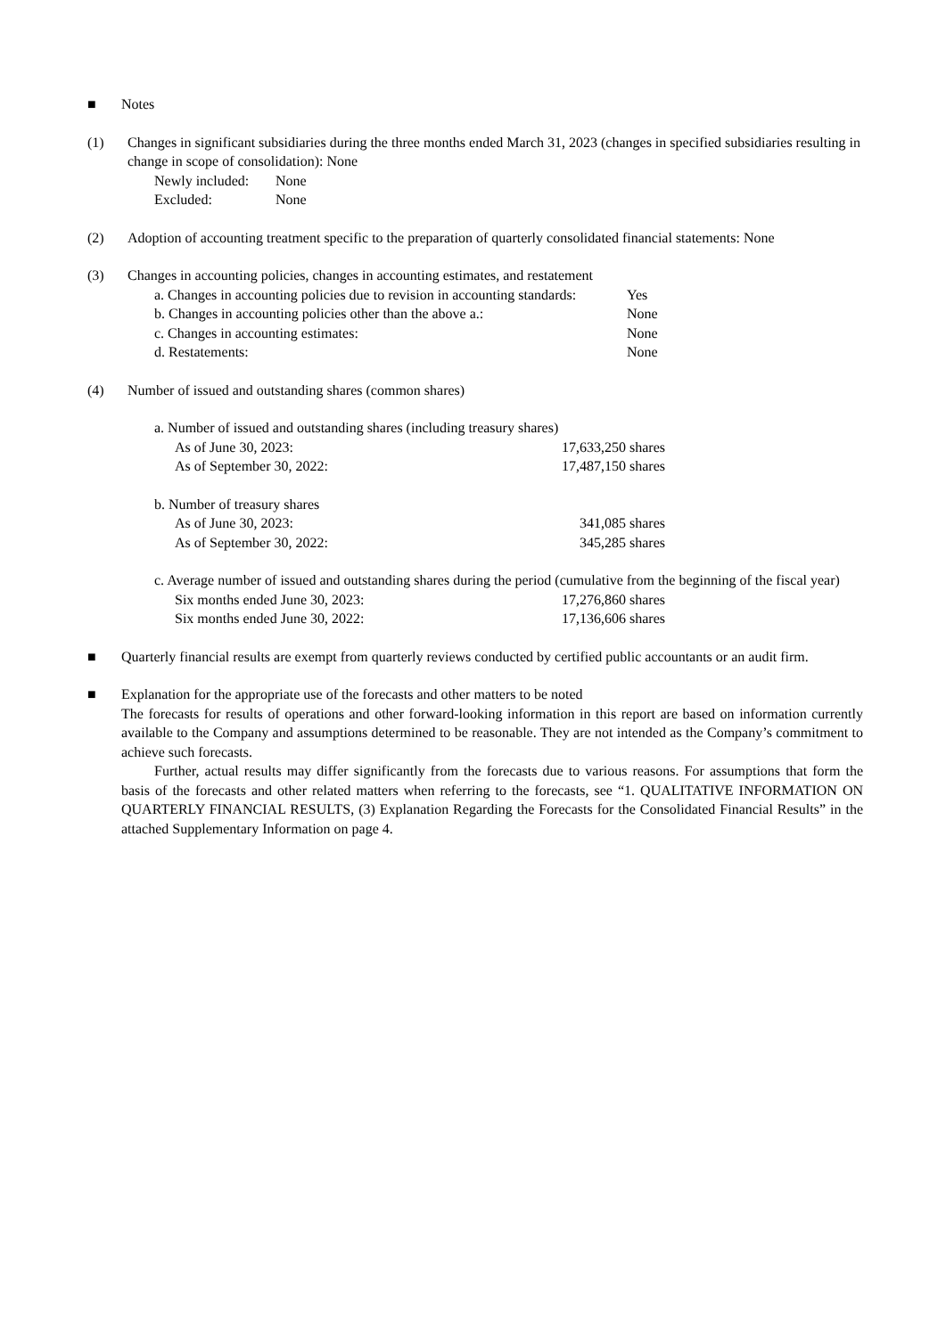■ Notes
(1) Changes in significant subsidiaries during the three months ended March 31, 2023 (changes in specified subsidiaries resulting in change in scope of consolidation): None
Newly included:
None
Excluded: None
(2) Adoption of accounting treatment specific to the preparation of quarterly consolidated financial statements: None
(3) Changes in accounting policies, changes in accounting estimates, and restatement
a. Changes in accounting policies due to revision in accounting standards:
Yes
b. Changes in accounting policies other than the above a.:
None
c. Changes in accounting estimates: None
d. Restatements: None
(4) Number of issued and outstanding shares (common shares)
a. Number of issued and outstanding shares (including treasury shares)
As of June 30, 2023: 17,633,250 shares
As of September 30, 2022: 17,487,150 shares
b. Number of treasury shares
As of June 30, 2023: 341,085 shares
As of September 30, 2022: 345,285 shares
c. Average number of issued and outstanding shares during the period (cumulative from the beginning of the fiscal year)
Six months ended June 30, 2023:
17,276,860 shares
Six months ended June 30, 2022:
17,136,606 shares
■ Quarterly financial results are exempt from quarterly reviews conducted by certified public accountants or an audit firm.
■ Explanation for the appropriate use of the forecasts and other matters to be noted
The forecasts for results of operations and other forward-looking information in this report are based on information currently available to the Company and assumptions determined to be reasonable. They are not intended as the Company’s commitment to achieve such forecasts.
Further, actual results may differ significantly from the forecasts due to various reasons. For assumptions that form the basis of the forecasts and other related matters when referring to the forecasts, see “1. QUALITATIVE INFORMATION ON QUARTERLY FINANCIAL RESULTS, (3) Explanation Regarding the Forecasts for the Consolidated Financial Results” in the attached Supplementary Information on page 4.